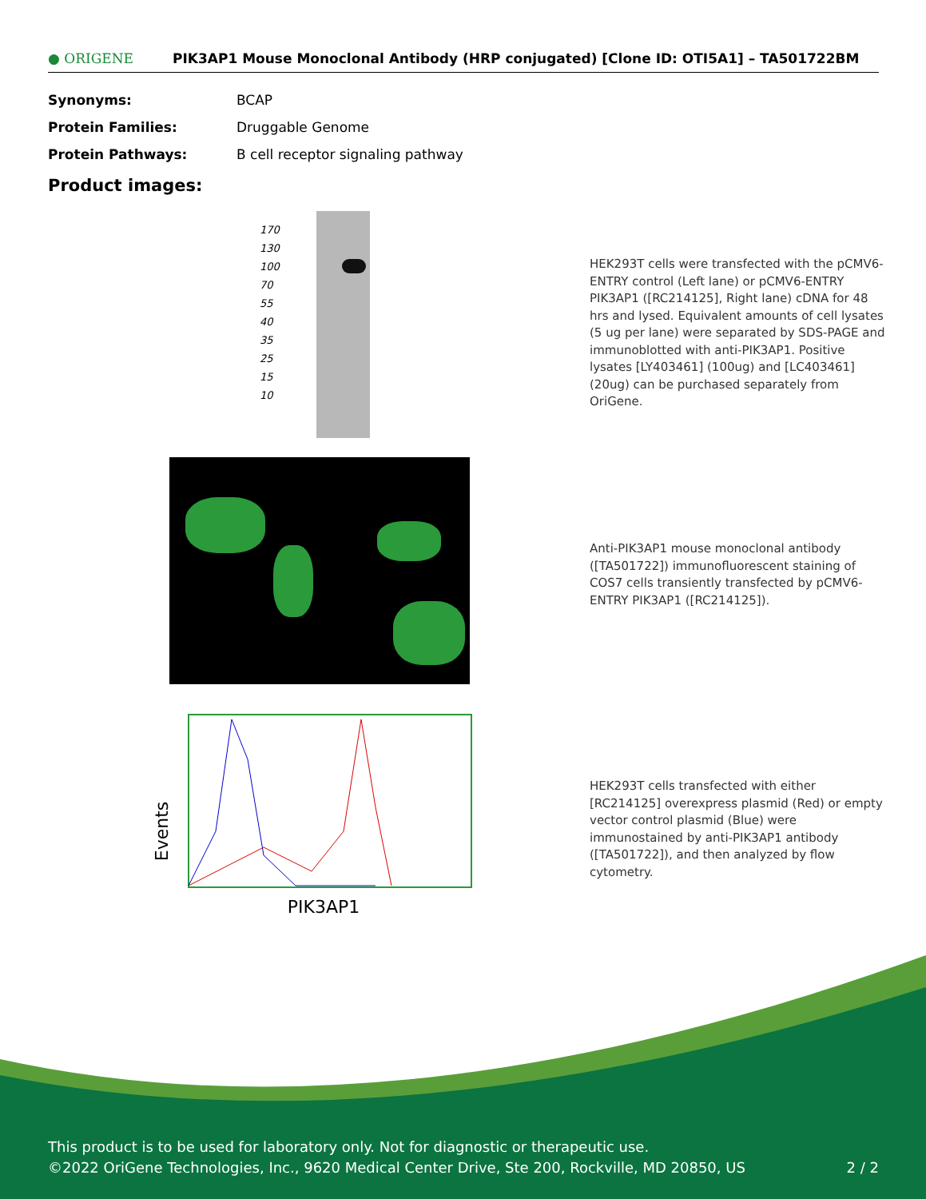● ORIGENE
PIK3AP1 Mouse Monoclonal Antibody (HRP conjugated) [Clone ID: OTI5A1] – TA501722BM
| Synonyms: | BCAP |
| Protein Families: | Druggable Genome |
| Protein Pathways: | B cell receptor signaling pathway |
Product images:
170
130
100
70
55
40
35
25
15
10
HEK293T cells were transfected with the pCMV6-ENTRY control (Left lane) or pCMV6-ENTRY PIK3AP1 ([RC214125], Right lane) cDNA for 48 hrs and lysed. Equivalent amounts of cell lysates (5 ug per lane) were separated by SDS-PAGE and immunoblotted with anti-PIK3AP1. Positive lysates [LY403461] (100ug) and [LC403461] (20ug) can be purchased separately from OriGene.
Anti-PIK3AP1 mouse monoclonal antibody ([TA501722]) immunofluorescent staining of COS7 cells transiently transfected by pCMV6-ENTRY PIK3AP1 ([RC214125]).
Events
PIK3AP1
HEK293T cells transfected with either [RC214125] overexpress plasmid (Red) or empty vector control plasmid (Blue) were immunostained by anti-PIK3AP1 antibody ([TA501722]), and then analyzed by flow cytometry.
This product is to be used for laboratory only. Not for diagnostic or therapeutic use.
©2022 OriGene Technologies, Inc., 9620 Medical Center Drive, Ste 200, Rockville, MD 20850, US 2 / 2